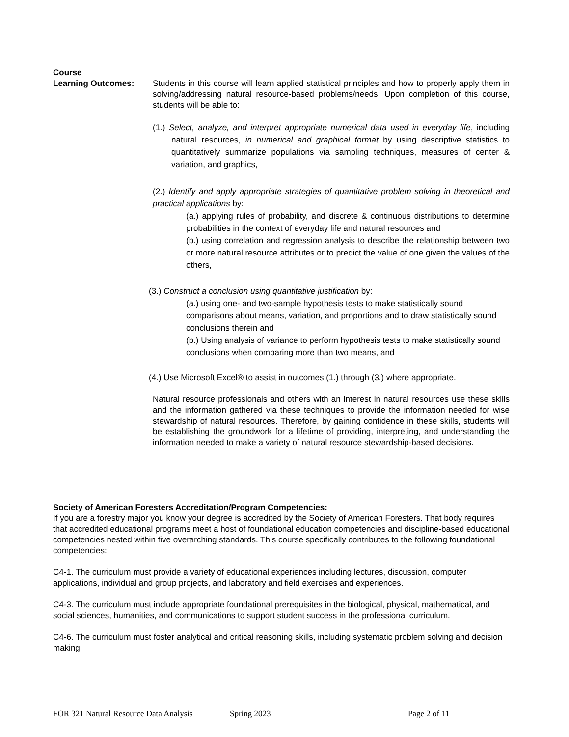Course
Learning Outcomes: Students in this course will learn applied statistical principles and how to properly apply them in solving/addressing natural resource-based problems/needs. Upon completion of this course, students will be able to:
(1.) Select, analyze, and interpret appropriate numerical data used in everyday life, including natural resources, in numerical and graphical format by using descriptive statistics to quantitatively summarize populations via sampling techniques, measures of center & variation, and graphics,
(2.) Identify and apply appropriate strategies of quantitative problem solving in theoretical and practical applications by:
(a.) applying rules of probability, and discrete & continuous distributions to determine probabilities in the context of everyday life and natural resources and
(b.) using correlation and regression analysis to describe the relationship between two or more natural resource attributes or to predict the value of one given the values of the others,
(3.) Construct a conclusion using quantitative justification by:
(a.) using one- and two-sample hypothesis tests to make statistically sound comparisons about means, variation, and proportions and to draw statistically sound conclusions therein and
(b.) Using analysis of variance to perform hypothesis tests to make statistically sound conclusions when comparing more than two means, and
(4.) Use Microsoft Excel® to assist in outcomes (1.) through (3.) where appropriate.
Natural resource professionals and others with an interest in natural resources use these skills and the information gathered via these techniques to provide the information needed for wise stewardship of natural resources. Therefore, by gaining confidence in these skills, students will be establishing the groundwork for a lifetime of providing, interpreting, and understanding the information needed to make a variety of natural resource stewardship-based decisions.
Society of American Foresters Accreditation/Program Competencies:
If you are a forestry major you know your degree is accredited by the Society of American Foresters. That body requires that accredited educational programs meet a host of foundational education competencies and discipline-based educational competencies nested within five overarching standards. This course specifically contributes to the following foundational competencies:
C4-1. The curriculum must provide a variety of educational experiences including lectures, discussion, computer applications, individual and group projects, and laboratory and field exercises and experiences.
C4-3. The curriculum must include appropriate foundational prerequisites in the biological, physical, mathematical, and social sciences, humanities, and communications to support student success in the professional curriculum.
C4-6. The curriculum must foster analytical and critical reasoning skills, including systematic problem solving and decision making.
FOR 321 Natural Resource Data Analysis Spring 2023 Page 2 of 11